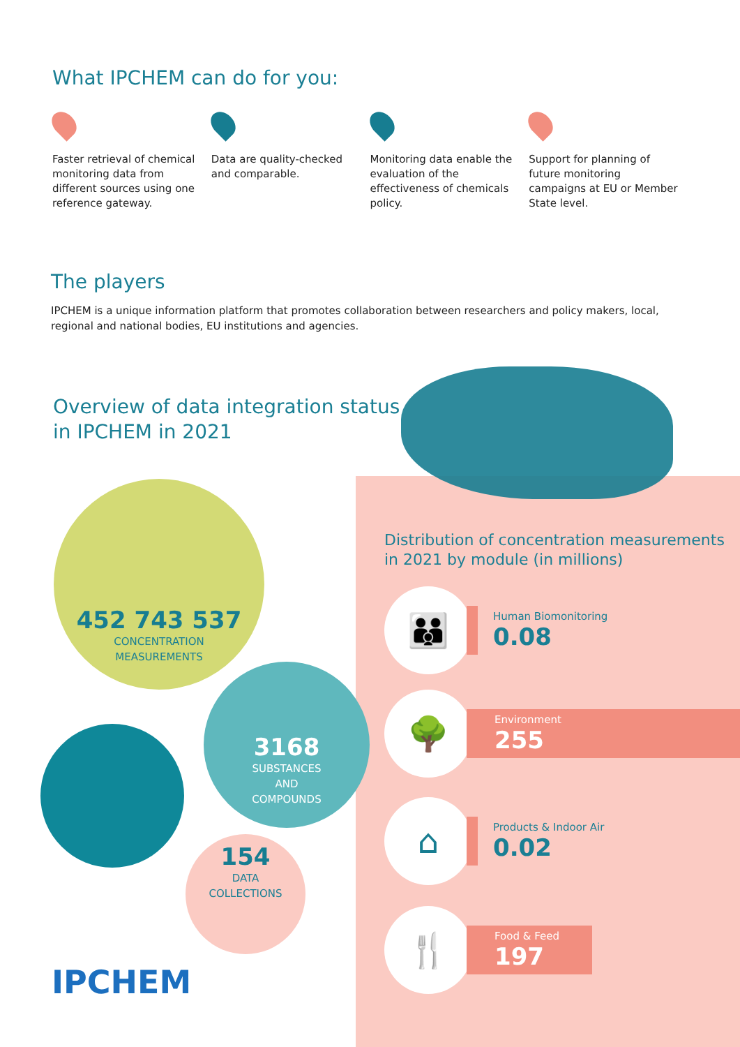What IPCHEM can do for you:
Faster retrieval of chemical monitoring data from different sources using one reference gateway.
Data are quality-checked and comparable.
Monitoring data enable the evaluation of the effectiveness of chemicals policy.
Support for planning of future monitoring campaigns at EU or Member State level.
The players
IPCHEM is a unique information platform that promotes collaboration between researchers and policy makers, local, regional and national bodies, EU institutions and agencies.
Overview of data integration status
in IPCHEM in 2021
452 743 537
CONCENTRATION
MEASUREMENTS
3168
SUBSTANCES
AND
COMPOUNDS
154
DATA
COLLECTIONS
IPCHEM
Distribution of concentration measurements
in 2021 by module (in millions)
👪
Human Biomonitoring
0.08
🌳
Environment
255
⌂
Products & Indoor Air
0.02
🍴
Food & Feed
197